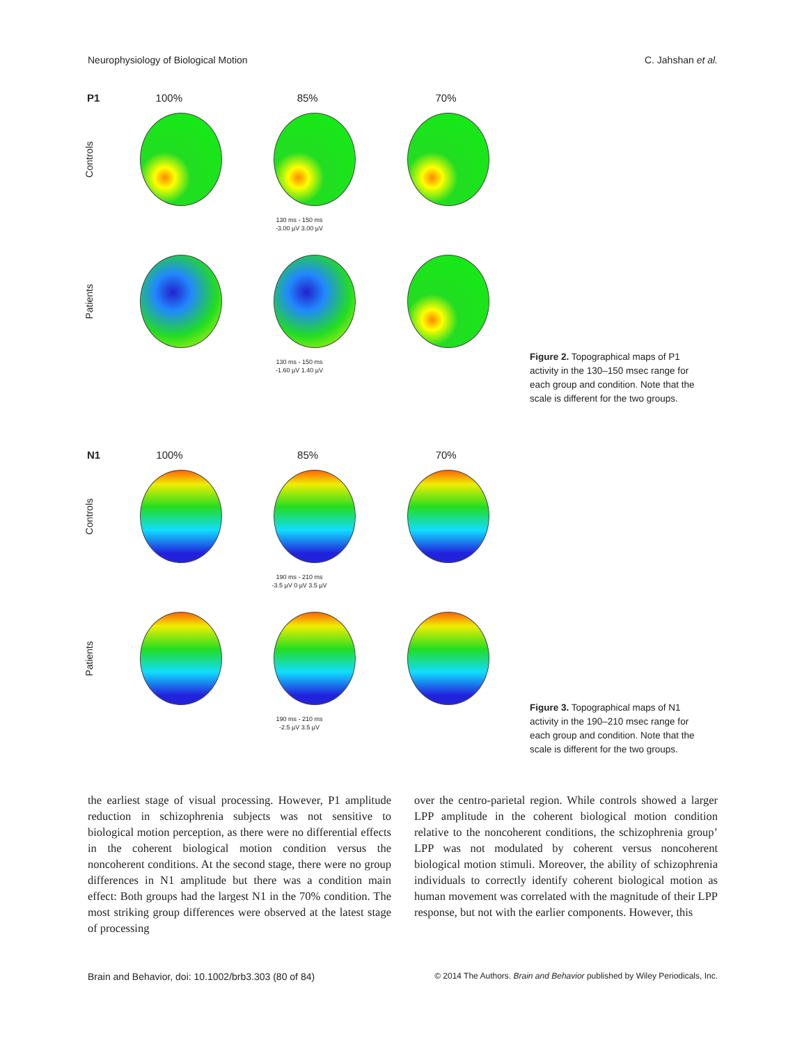Neurophysiology of Biological Motion C. Jahshan et al.
P1 100% 85% 70%
Controls
130 ms - 150 ms
-3.00 µV 3.00 µV
Patients
130 ms - 150 ms
-1.60 µV 1.40 µV
Figure 2. Topographical maps of P1 activity in the 130–150 msec range for each group and condition. Note that the scale is different for the two groups.
N1 100% 85% 70%
Controls
190 ms - 210 ms
-3.5 µV 0 µV 3.5 µV
Patients
190 ms - 210 ms
-2.5 µV 3.5 µV
Figure 3. Topographical maps of N1 activity in the 190–210 msec range for each group and condition. Note that the scale is different for the two groups.
the earliest stage of visual processing. However, P1 amplitude reduction in schizophrenia subjects was not sensitive to biological motion perception, as there were no differential effects in the coherent biological motion condition versus the noncoherent conditions. At the second stage, there were no group differences in N1 amplitude but there was a condition main effect: Both groups had the largest N1 in the 70% condition. The most striking group differences were observed at the latest stage of processing
over the centro-parietal region. While controls showed a larger LPP amplitude in the coherent biological motion condition relative to the noncoherent conditions, the schizophrenia group’ LPP was not modulated by coherent versus noncoherent biological motion stimuli. Moreover, the ability of schizophrenia individuals to correctly identify coherent biological motion as human movement was correlated with the magnitude of their LPP response, but not with the earlier components. However, this
Brain and Behavior, doi: 10.1002/brb3.303 (80 of 84) © 2014 The Authors. Brain and Behavior published by Wiley Periodicals, Inc.